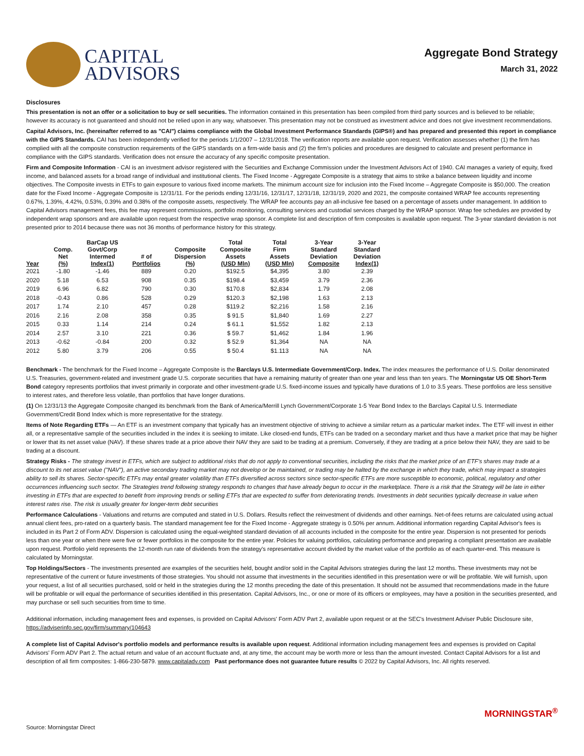CAPITAL
ADVISORS
Aggregate Bond Strategy
March 31, 2022
Disclosures
This presentation is not an offer or a solicitation to buy or sell securities. The information contained in this presentation has been compiled from third party sources and is believed to be reliable; however its accuracy is not guaranteed and should not be relied upon in any way, whatsoever. This presentation may not be construed as investment advice and does not give investment recommendations.
Capital Advisors, Inc. (hereinafter referred to as "CAI") claims compliance with the Global Investment Performance Standards (GIPS®) and has prepared and presented this report in compliance with the GIPS Standards. CAI has been independently verified for the periods 1/1/2007 – 12/31/2018. The verification reports are available upon request. Verification assesses whether (1) the firm has complied with all the composite construction requirements of the GIPS standards on a firm-wide basis and (2) the firm's policies and procedures are designed to calculate and present performance in compliance with the GIPS standards. Verification does not ensure the accuracy of any specific composite presentation.
Firm and Composite Information - CAI is an investment advisor registered with the Securities and Exchange Commission under the Investment Advisors Act of 1940. CAI manages a variety of equity, fixed income, and balanced assets for a broad range of individual and institutional clients. The Fixed Income - Aggregate Composite is a strategy that aims to strike a balance between liquidity and income objectives. The Composite invests in ETFs to gain exposure to various fixed income markets. The minimum account size for inclusion into the Fixed Income – Aggregate Composite is $50,000. The creation date for the Fixed Income - Aggregate Composite is 12/31/11. For the periods ending 12/31/16, 12/31/17, 12/31/18, 12/31/19, 2020 and 2021, the composite contained WRAP fee accounts representing 0.67%, 1.39%, 4.42%, 0.53%, 0.39% and 0.38% of the composite assets, respectively. The WRAP fee accounts pay an all-inclusive fee based on a percentage of assets under management. In addition to Capital Advisors management fees, this fee may represent commissions, portfolio monitoring, consulting services and custodial services charged by the WRAP sponsor. Wrap fee schedules are provided by independent wrap sponsors and are available upon request from the respective wrap sponsor. A complete list and description of firm composites is available upon request. The 3-year standard deviation is not presented prior to 2014 because there was not 36 months of performance history for this strategy.
| Year | Comp. Net (%) | BarCap US Govt/Corp Intermed Index(1) | # of Portfolios | Composite Dispersion (%) | Total Composite Assets (USD Mln) | Total Firm Assets (USD Mln) | 3-Year Standard Deviation Composite | 3-Year Standard Deviation Index(1) |
| --- | --- | --- | --- | --- | --- | --- | --- | --- |
| 2021 | -1.80 | -1.46 | 889 | 0.20 | $192.5 | $4,395 | 3.80 | 2.39 |
| 2020 | 5.18 | 6.53 | 908 | 0.35 | $198.4 | $3,459 | 3.79 | 2.36 |
| 2019 | 6.96 | 6.82 | 790 | 0.30 | $170.8 | $2,834 | 1.79 | 2.08 |
| 2018 | -0.43 | 0.86 | 528 | 0.29 | $120.3 | $2,198 | 1.63 | 2.13 |
| 2017 | 1.74 | 2.10 | 457 | 0.28 | $119.2 | $2,216 | 1.58 | 2.16 |
| 2016 | 2.16 | 2.08 | 358 | 0.35 | $ 91.5 | $1,840 | 1.69 | 2.27 |
| 2015 | 0.33 | 1.14 | 214 | 0.24 | $ 61.1 | $1,552 | 1.82 | 2.13 |
| 2014 | 2.57 | 3.10 | 221 | 0.36 | $ 59.7 | $1,462 | 1.84 | 1.96 |
| 2013 | -0.62 | -0.84 | 200 | 0.32 | $ 52.9 | $1,364 | NA | NA |
| 2012 | 5.80 | 3.79 | 206 | 0.55 | $ 50.4 | $1.113 | NA | NA |
Benchmark - The benchmark for the Fixed Income – Aggregate Composite is the Barclays U.S. Intermediate Government/Corp. Index. The index measures the performance of U.S. Dollar denominated U.S. Treasuries, government-related and investment grade U.S. corporate securities that have a remaining maturity of greater than one year and less than ten years. The Morningstar US OE Short-Term Bond category represents portfolios that invest primarily in corporate and other investment-grade U.S. fixed-income issues and typically have durations of 1.0 to 3.5 years. These portfolios are less sensitive to interest rates, and therefore less volatile, than portfolios that have longer durations.
(1) On 12/31/13 the Aggregate Composite changed its benchmark from the Bank of America/Merrill Lynch Government/Corporate 1-5 Year Bond Index to the Barclays Capital U.S. Intermediate Government/Credit Bond Index which is more representative for the strategy.
Items of Note Regarding ETFs — An ETF is an investment company that typically has an investment objective of striving to achieve a similar return as a particular market index. The ETF will invest in either all, or a representative sample of the securities included in the index it is seeking to imitate. Like closed-end funds, ETFs can be traded on a secondary market and thus have a market price that may be higher or lower that its net asset value (NAV). If these shares trade at a price above their NAV they are said to be trading at a premium. Conversely, if they are trading at a price below their NAV, they are said to be trading at a discount.
Strategy Risks - The strategy invest in ETFs, which are subject to additional risks that do not apply to conventional securities, including the risks that the market price of an ETF's shares may trade at a discount to its net asset value ("NAV"), an active secondary trading market may not develop or be maintained, or trading may be halted by the exchange in which they trade, which may impact a strategies ability to sell its shares. Sector-specific ETFs may entail greater volatility than ETFs diversified across sectors since sector-specific ETFs are more susceptible to economic, political, regulatory and other occurrences influencing such sector. The Strategies trend following strategy responds to changes that have already begun to occur in the marketplace. There is a risk that the Strategy will be late in either investing in ETFs that are expected to benefit from improving trends or selling ETFs that are expected to suffer from deteriorating trends. Investments in debt securities typically decrease in value when interest rates rise. The risk is usually greater for longer-term debt securities
Performance Calculations - Valuations and returns are computed and stated in U.S. Dollars. Results reflect the reinvestment of dividends and other earnings. Net-of-fees returns are calculated using actual annual client fees, pro-rated on a quarterly basis. The standard management fee for the Fixed Income - Aggregate strategy is 0.50% per annum. Additional information regarding Capital Advisor's fees is included in its Part 2 of Form ADV. Dispersion is calculated using the equal-weighted standard deviation of all accounts included in the composite for the entire year. Dispersion is not presented for periods less than one year or when there were five or fewer portfolios in the composite for the entire year. Policies for valuing portfolios, calculating performance and preparing a compliant presentation are available upon request. Portfolio yield represents the 12-month run rate of dividends from the strategy's representative account divided by the market value of the portfolio as of each quarter-end. This measure is calculated by Morningstar.
Top Holdings/Sectors - The investments presented are examples of the securities held, bought and/or sold in the Capital Advisors strategies during the last 12 months. These investments may not be representative of the current or future investments of those strategies. You should not assume that investments in the securities identified in this presentation were or will be profitable. We will furnish, upon your request, a list of all securities purchased, sold or held in the strategies during the 12 months preceding the date of this presentation. It should not be assumed that recommendations made in the future will be profitable or will equal the performance of securities identified in this presentation. Capital Advisors, Inc., or one or more of its officers or employees, may have a position in the securities presented, and may purchase or sell such securities from time to time.
Additional information, including management fees and expenses, is provided on Capital Advisors' Form ADV Part 2, available upon request or at the SEC's Investment Adviser Public Disclosure site, https://adviserinfo.sec.gov/firm/summary/104643
A complete list of Capital Advisor's portfolio models and performance results is available upon request. Additional information including management fees and expenses is provided on Capital Advisors' Form ADV Part 2. The actual return and value of an account fluctuate and, at any time, the account may be worth more or less than the amount invested. Contact Capital Advisors for a list and description of all firm composites: 1-866-230-5879. www.capitaladv.com Past performance does not guarantee future results © 2022 by Capital Advisors, Inc. All rights reserved.
MORNINGSTAR<sup>®</sup>
Source: Morningstar Direct